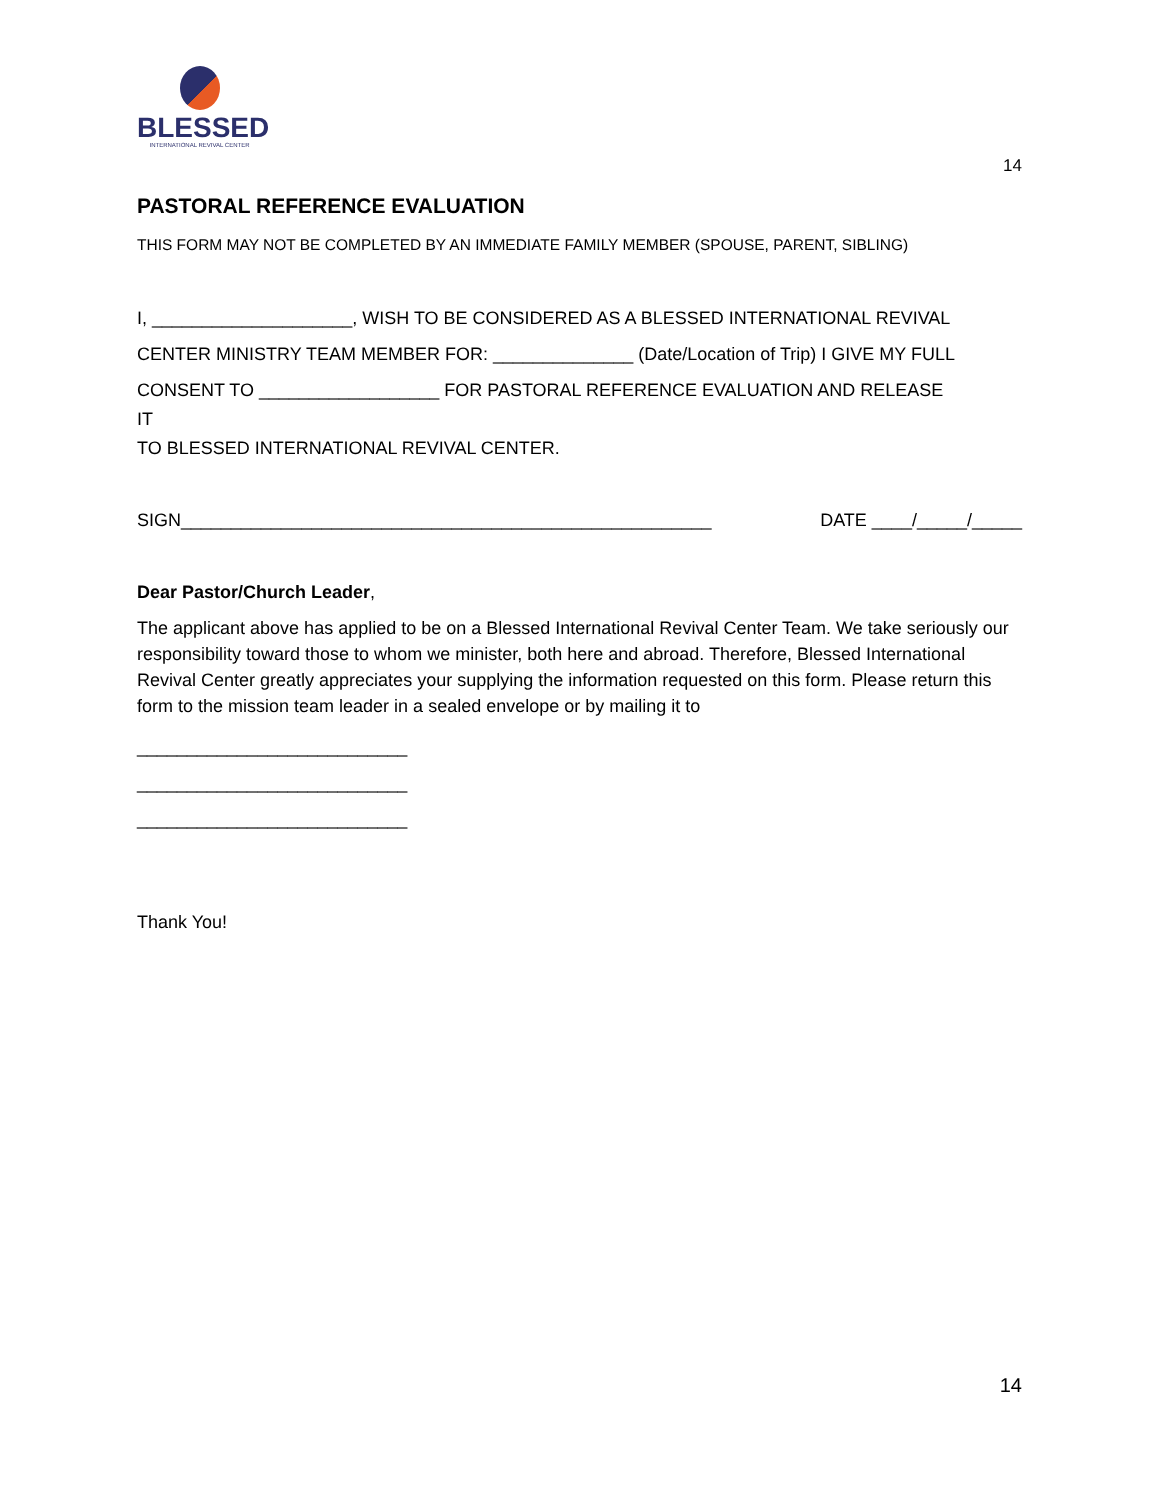BLESSED
INTERNATIONAL REVIVAL CENTER
14
PASTORAL REFERENCE EVALUATION
THIS FORM MAY NOT BE COMPLETED BY AN IMMEDIATE FAMILY MEMBER (SPOUSE, PARENT, SIBLING)
I, ____________________, WISH TO BE CONSIDERED AS A BLESSED INTERNATIONAL REVIVAL
CENTER MINISTRY TEAM MEMBER FOR: ______________ (Date/Location of Trip) I GIVE MY FULL
CONSENT TO __________________ FOR PASTORAL REFERENCE EVALUATION AND RELEASE
IT
TO BLESSED INTERNATIONAL REVIVAL CENTER.
SIGN_____________________________________________________ DATE ____/_____/_____
Dear Pastor/Church Leader,
The applicant above has applied to be on a Blessed International Revival Center Team. We take seriously our responsibility toward those to whom we minister, both here and abroad. Therefore, Blessed International Revival Center greatly appreciates your supplying the information requested on this form. Please return this form to the mission team leader in a sealed envelope or by mailing it to
___________________________
___________________________
___________________________
Thank You!
14